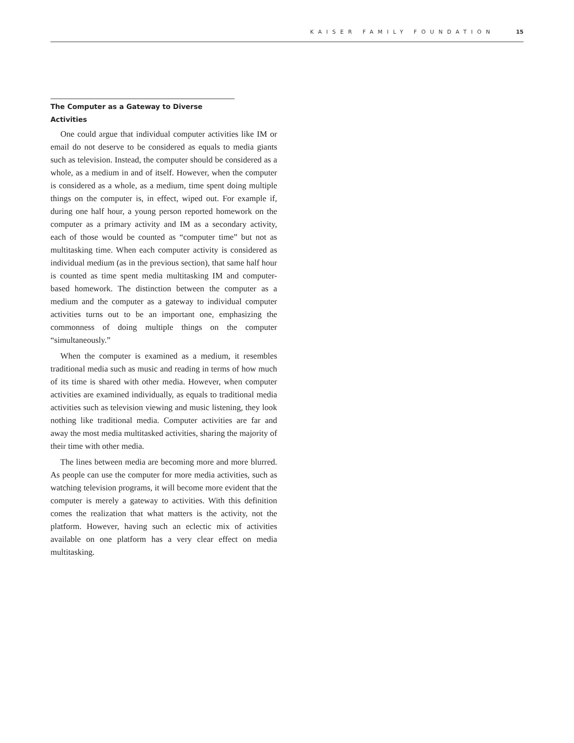KAISER FAMILY FOUNDATION 15
The Computer as a Gateway to Diverse Activities
One could argue that individual computer activities like IM or email do not deserve to be considered as equals to media giants such as television. Instead, the computer should be considered as a whole, as a medium in and of itself. However, when the computer is considered as a whole, as a medium, time spent doing multiple things on the computer is, in effect, wiped out. For example if, during one half hour, a young person reported homework on the computer as a primary activity and IM as a secondary activity, each of those would be counted as “computer time” but not as multitasking time. When each computer activity is considered as individual medium (as in the previous section), that same half hour is counted as time spent media multitasking IM and computer-based homework. The distinction between the computer as a medium and the computer as a gateway to individual computer activities turns out to be an important one, emphasizing the commonness of doing multiple things on the computer “simultaneously.”
When the computer is examined as a medium, it resembles traditional media such as music and reading in terms of how much of its time is shared with other media. However, when computer activities are examined individually, as equals to traditional media activities such as television viewing and music listening, they look nothing like traditional media. Computer activities are far and away the most media multitasked activities, sharing the majority of their time with other media.
The lines between media are becoming more and more blurred. As people can use the computer for more media activities, such as watching television programs, it will become more evident that the computer is merely a gateway to activities. With this definition comes the realization that what matters is the activity, not the platform. However, having such an eclectic mix of activities available on one platform has a very clear effect on media multitasking.